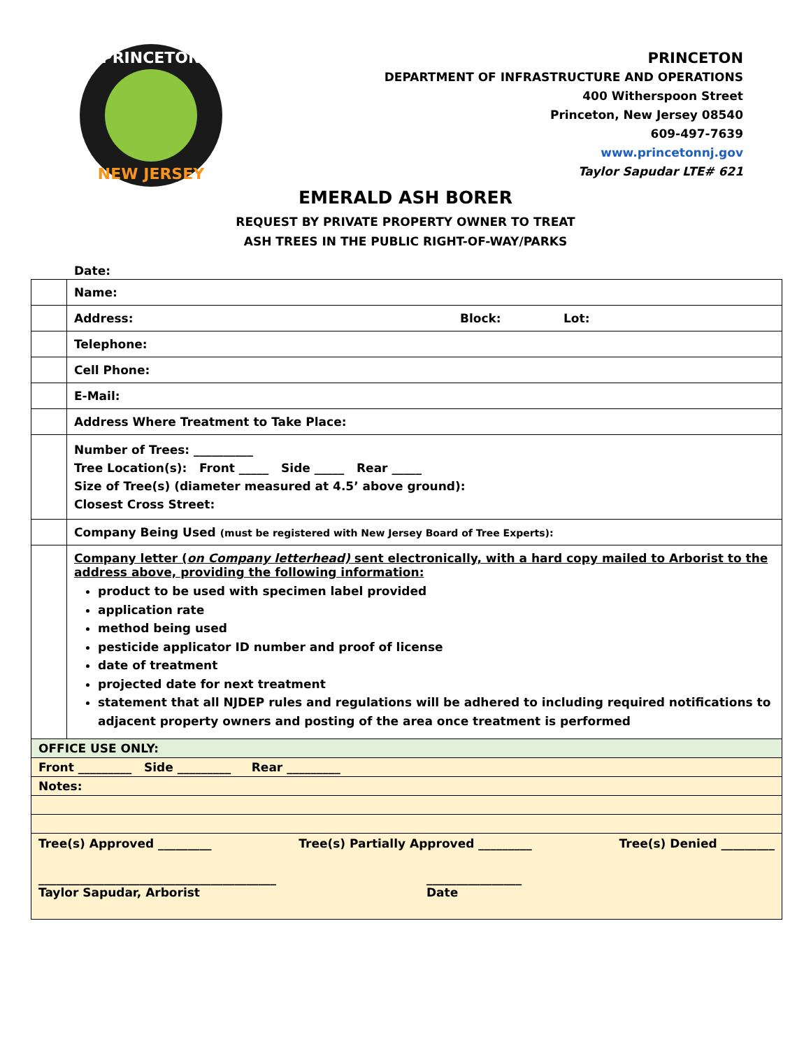PRINCETON
NEW JERSEY
PRINCETON
DEPARTMENT OF INFRASTRUCTURE AND OPERATIONS
400 Witherspoon Street
Princeton, New Jersey 08540
609-497-7639
www.princetonnj.gov
Taylor Sapudar LTE# 621
EMERALD ASH BORER
REQUEST BY PRIVATE PROPERTY OWNER TO TREAT
ASH TREES IN THE PUBLIC RIGHT-OF-WAY/PARKS
Date:
| | Name: |
| | Address: Block: Lot: |
| | Telephone: |
| | Cell Phone: |
| | E-Mail: |
| | Address Where Treatment to Take Place: |
| | Number of Trees: __________ Tree Location(s): Front _____ Side _____ Rear _____ Size of Tree(s) (diameter measured at 4.5’ above ground): Closest Cross Street: |
| | Company Being Used (must be registered with New Jersey Board of Tree Experts): |
| | Company letter ( on Company letterhead) sent electronically, with a hard copy mailed to Arborist to the address above, providing the following information: product to be used with specimen label provided application rate method being used pesticide applicator ID number and proof of license date of treatment projected date for next treatment statement that all NJDEP rules and regulations will be adhered to including required notifications to adjacent property owners and posting of the area once treatment is performed |
| OFFICE USE ONLY: | |
| Front _________ Side _________ Rear _________ | |
| Notes: | |
| Tree(s) Approved _________ Tree(s) Partially Approved _________ Tree(s) Denied _________ ________________________________________ Taylor Sapudar, Arborist ________________ Date | |